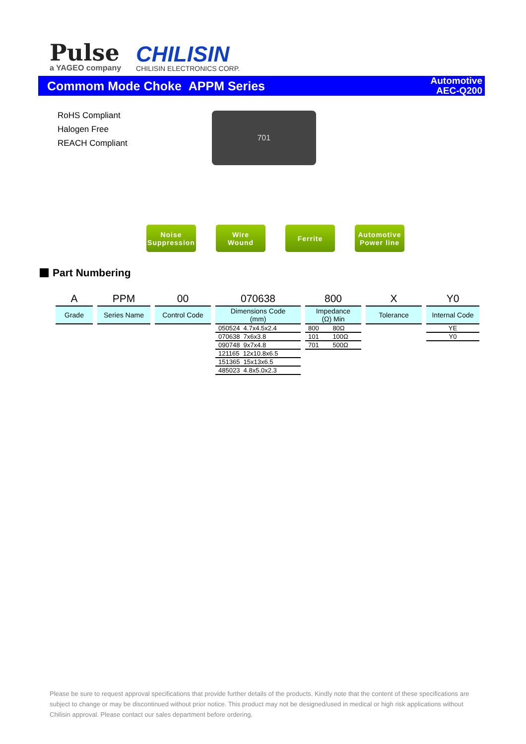Pulse
a YAGEO company
CHILISIN
CHILISIN ELECTRONICS CORP.
Commom Mode Choke APPM Series
Automotive
AEC-Q200
RoHS Compliant
Halogen Free
REACH Compliant
701
Noise
Suppression
Wire
Wound
Ferrite Automotive
Power line
Part Numbering
A
Grade
PPM
Series Name
00
Control Code
070638
Dimensions Code
(mm)
| 050524 4.7x4.5x2.4 |
| 070638 7x6x3.8 |
| 090748 9x7x4.8 |
| 121165 12x10.8x6.5 |
| 151365 15x13x6.5 |
| 485023 4.8x5.0x2.3 |
800
Impedance
(Ω) Min
| 800 | 80Ω |
| 101 | 100Ω |
| 701 | 500Ω |
X
Tolerance
Y0
Internal Code
| YE |
| Y0 |
Please be sure to request approval specifications that provide further details of the products. Kindly note that the content of these specifications are subject to change or may be discontinued without prior notice. This product may not be designed/used in medical or high risk applications without Chilisin approval. Please contact our sales department before ordering.